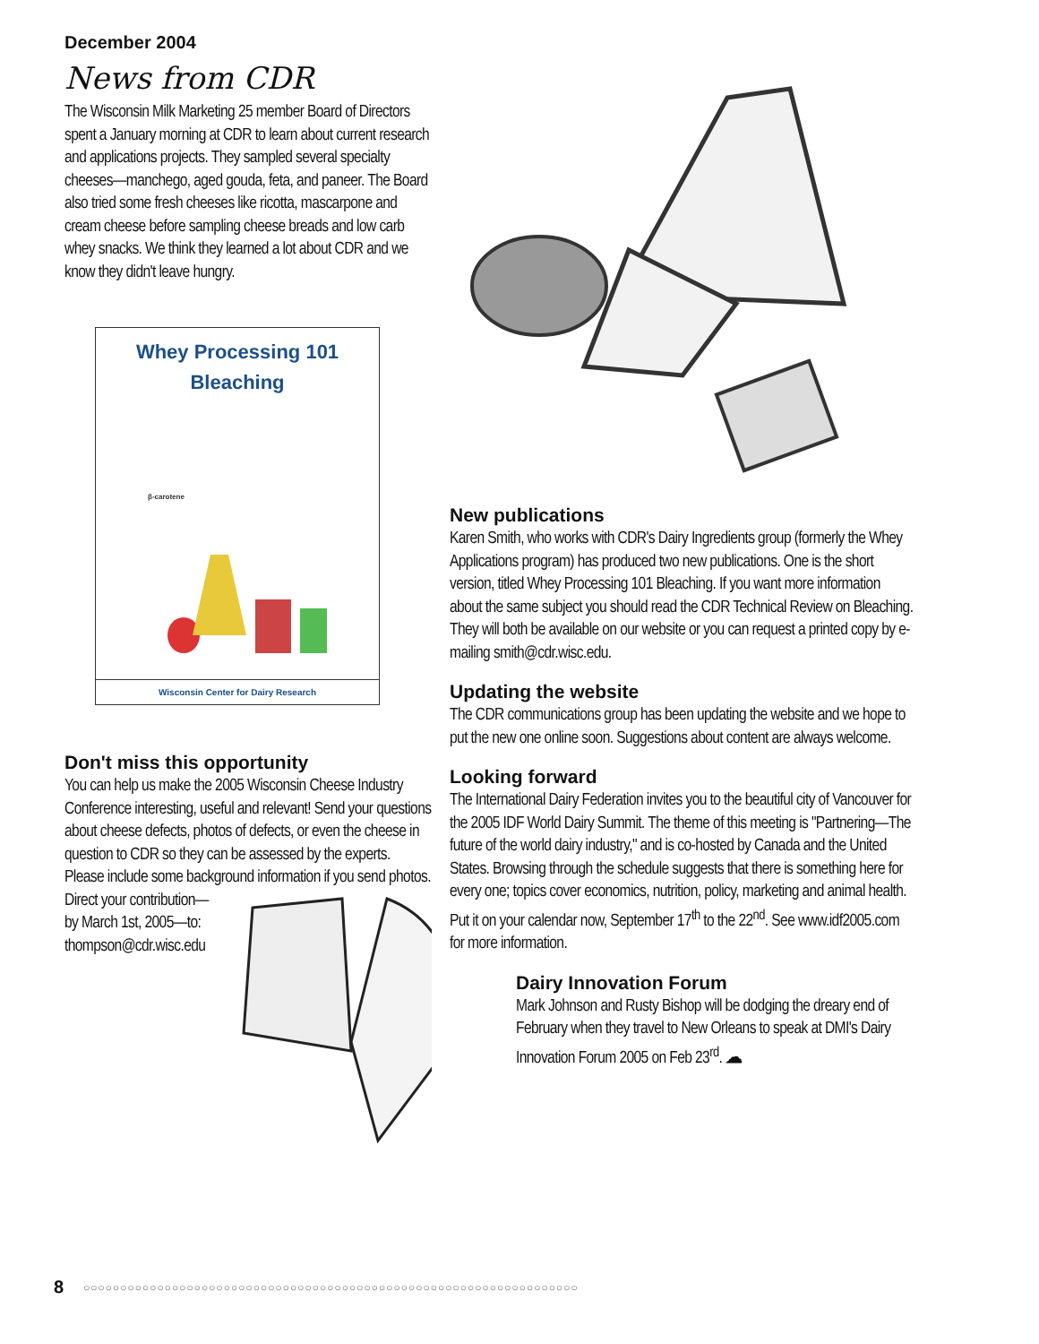December 2004
News from CDR
The Wisconsin Milk Marketing 25 member Board of Directors spent a January morning at CDR to learn about current research and applications projects. They sampled several specialty cheeses—manchego, aged gouda, feta, and paneer. The Board also tried some fresh cheeses like ricotta, mascarpone and cream cheese before sampling cheese breads and low carb whey snacks. We think they learned a lot about CDR and we know they didn't leave hungry.
Whey Processing 101
Bleaching
β-carotene
Wisconsin Center for Dairy Research
Don't miss this opportunity
You can help us make the 2005 Wisconsin Cheese Industry Conference interesting, useful and relevant! Send your questions about cheese defects, photos of defects, or even the cheese in question to CDR so they can be assessed by the experts. Please include some background information if you send photos.
Direct your contribution—by March 1st, 2005—to: thompson@cdr.wisc.edu
New publications
Karen Smith, who works with CDR's Dairy Ingredients group (formerly the Whey Applications program) has produced two new publications. One is the short version, titled Whey Processing 101 Bleaching. If you want more information about the same subject you should read the CDR Technical Review on Bleaching. They will both be available on our website or you can request a printed copy by e-mailing smith@cdr.wisc.edu.
Updating the website
The CDR communications group has been updating the website and we hope to put the new one online soon. Suggestions about content are always welcome.
Looking forward
The International Dairy Federation invites you to the beautiful city of Vancouver for the 2005 IDF World Dairy Summit. The theme of this meeting is "Partnering—The future of the world dairy industry," and is co-hosted by Canada and the United States. Browsing through the schedule suggests that there is something here for every one; topics cover economics, nutrition, policy, marketing and animal health. Put it on your calendar now, September 17<sup>th</sup> to the 22<sup>nd</sup>. See www.idf2005.com for more information.
Dairy Innovation Forum
Mark Johnson and Rusty Bishop will be dodging the dreary end of February when they travel to New Orleans to speak at DMI's Dairy Innovation Forum 2005 on Feb 23<sup>rd</sup>. ☁
8 ○○○○○○○○○○○○○○○○○○○○○○○○○○○○○○○○○○○○○○○○○○○○○○○○○○○○○○○○○○○○○○○○○○○